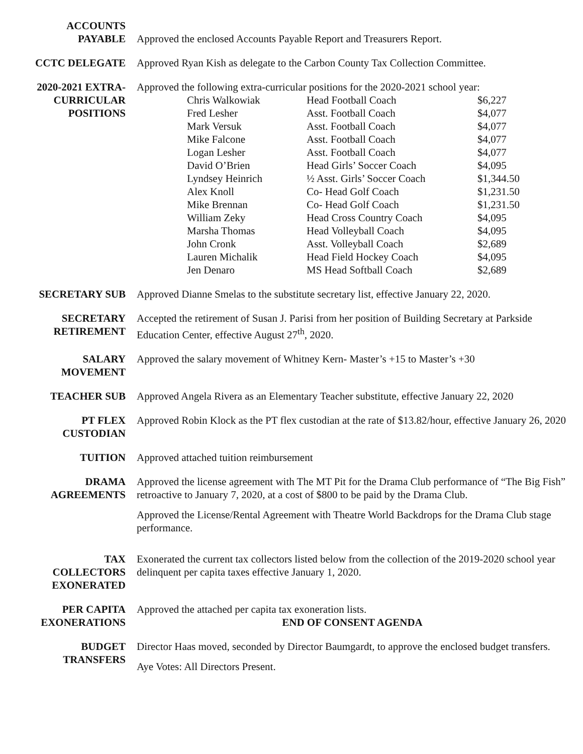ACCOUNTS
PAYABLE
Approved the enclosed Accounts Payable Report and Treasurers Report.
CCTC DELEGATE Approved Ryan Kish as delegate to the Carbon County Tax Collection Committee.
2020-2021 EXTRA-
CURRICULAR
POSITIONS
Approved the following extra-curricular positions for the 2020-2021 school year:
| Chris Walkowiak | Head Football Coach | $6,227 |
| Fred Lesher | Asst. Football Coach | $4,077 |
| Mark Versuk | Asst. Football Coach | $4,077 |
| Mike Falcone | Asst. Football Coach | $4,077 |
| Logan Lesher | Asst. Football Coach | $4,077 |
| David O’Brien | Head Girls’ Soccer Coach | $4,095 |
| Lyndsey Heinrich | ½ Asst. Girls’ Soccer Coach | $1,344.50 |
| Alex Knoll | Co- Head Golf Coach | $1,231.50 |
| Mike Brennan | Co- Head Golf Coach | $1,231.50 |
| William Zeky | Head Cross Country Coach | $4,095 |
| Marsha Thomas | Head Volleyball Coach | $4,095 |
| John Cronk | Asst. Volleyball Coach | $2,689 |
| Lauren Michalik | Head Field Hockey Coach | $4,095 |
| Jen Denaro | MS Head Softball Coach | $2,689 |
SECRETARY SUB Approved Dianne Smelas to the substitute secretary list, effective January 22, 2020.
SECRETARY
RETIREMENT
Accepted the retirement of Susan J. Parisi from her position of Building Secretary at Parkside Education Center, effective August 27<sup>th</sup>, 2020.
SALARY
MOVEMENT
Approved the salary movement of Whitney Kern- Master’s +15 to Master’s +30
TEACHER SUB Approved Angela Rivera as an Elementary Teacher substitute, effective January 22, 2020
PT FLEX
CUSTODIAN
Approved Robin Klock as the PT flex custodian at the rate of $13.82/hour, effective January 26, 2020
TUITION Approved attached tuition reimbursement
DRAMA
AGREEMENTS
Approved the license agreement with The MT Pit for the Drama Club performance of “The Big Fish” retroactive to January 7, 2020, at a cost of $800 to be paid by the Drama Club.
Approved the License/Rental Agreement with Theatre World Backdrops for the Drama Club stage performance.
TAX
COLLECTORS
EXONERATED
Exonerated the current tax collectors listed below from the collection of the 2019-2020 school year delinquent per capita taxes effective January 1, 2020.
PER CAPITA
EXONERATIONS
Approved the attached per capita tax exoneration lists.
END OF CONSENT AGENDA
BUDGET
TRANSFERS
Director Haas moved, seconded by Director Baumgardt, to approve the enclosed budget transfers.
Aye Votes: All Directors Present.